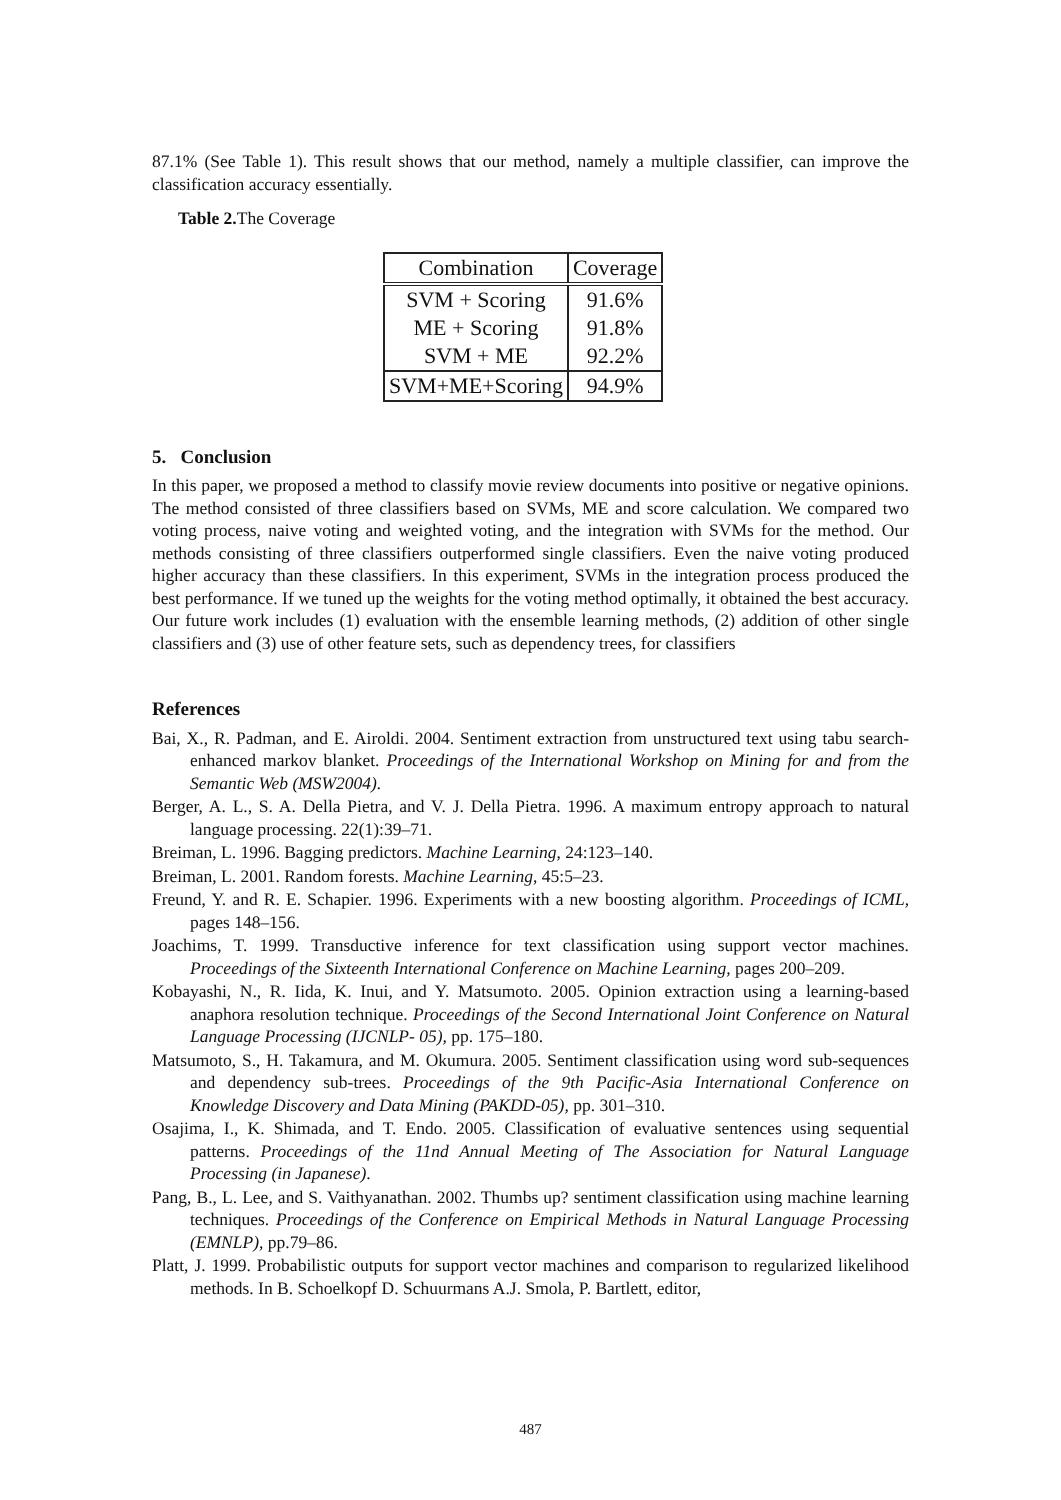87.1% (See Table 1). This result shows that our method, namely a multiple classifier, can improve the classification accuracy essentially.
Table 2. The Coverage
| Combination | Coverage |
| --- | --- |
| SVM + Scoring | 91.6% |
| ME + Scoring | 91.8% |
| SVM + ME | 92.2% |
| SVM+ME+Scoring | 94.9% |
5. Conclusion
In this paper, we proposed a method to classify movie review documents into positive or negative opinions. The method consisted of three classifiers based on SVMs, ME and score calculation. We compared two voting process, naive voting and weighted voting, and the integration with SVMs for the method. Our methods consisting of three classifiers outperformed single classifiers. Even the naive voting produced higher accuracy than these classifiers. In this experiment, SVMs in the integration process produced the best performance. If we tuned up the weights for the voting method optimally, it obtained the best accuracy. Our future work includes (1) evaluation with the ensemble learning methods, (2) addition of other single classifiers and (3) use of other feature sets, such as dependency trees, for classifiers
References
Bai, X., R. Padman, and E. Airoldi. 2004. Sentiment extraction from unstructured text using tabu search-enhanced markov blanket. Proceedings of the International Workshop on Mining for and from the Semantic Web (MSW2004).
Berger, A. L., S. A. Della Pietra, and V. J. Della Pietra. 1996. A maximum entropy approach to natural language processing. 22(1):39–71.
Breiman, L. 1996. Bagging predictors. Machine Learning, 24:123–140.
Breiman, L. 2001. Random forests. Machine Learning, 45:5–23.
Freund, Y. and R. E. Schapier. 1996. Experiments with a new boosting algorithm. Proceedings of ICML, pages 148–156.
Joachims, T. 1999. Transductive inference for text classification using support vector machines. Proceedings of the Sixteenth International Conference on Machine Learning, pages 200–209.
Kobayashi, N., R. Iida, K. Inui, and Y. Matsumoto. 2005. Opinion extraction using a learning-based anaphora resolution technique. Proceedings of the Second International Joint Conference on Natural Language Processing (IJCNLP- 05), pp. 175–180.
Matsumoto, S., H. Takamura, and M. Okumura. 2005. Sentiment classification using word sub-sequences and dependency sub-trees. Proceedings of the 9th Pacific-Asia International Conference on Knowledge Discovery and Data Mining (PAKDD-05), pp. 301–310.
Osajima, I., K. Shimada, and T. Endo. 2005. Classification of evaluative sentences using sequential patterns. Proceedings of the 11nd Annual Meeting of The Association for Natural Language Processing (in Japanese).
Pang, B., L. Lee, and S. Vaithyanathan. 2002. Thumbs up? sentiment classification using machine learning techniques. Proceedings of the Conference on Empirical Methods in Natural Language Processing (EMNLP), pp.79–86.
Platt, J. 1999. Probabilistic outputs for support vector machines and comparison to regularized likelihood methods. In B. Schoelkopf D. Schuurmans A.J. Smola, P. Bartlett, editor,
487